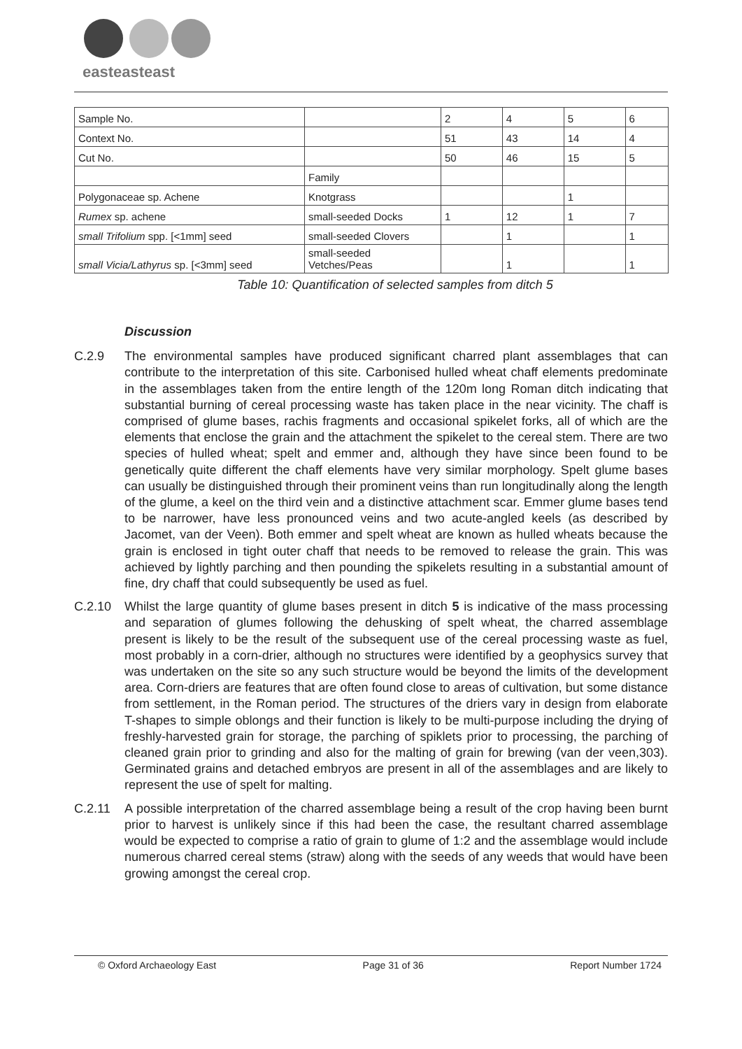easteasteast
| Sample No. | | 2 | 4 | 5 | 6 |
| Context No. | | 51 | 43 | 14 | 4 |
| Cut No. | | 50 | 46 | 15 | 5 |
| | Family | | | | |
| Polygonaceae sp. Achene | Knotgrass | | | 1 | |
| Rumex sp. achene | small-seeded Docks | 1 | 12 | 1 | 7 |
| small Trifolium spp. [<1mm] seed | small-seeded Clovers | | 1 | | 1 |
| small Vicia/Lathyrus sp. [<3mm] seed | small-seeded Vetches/Peas | | 1 | | 1 |
Table 10: Quantification of selected samples from ditch 5
Discussion
C.2.9 The environmental samples have produced significant charred plant assemblages that can contribute to the interpretation of this site. Carbonised hulled wheat chaff elements predominate in the assemblages taken from the entire length of the 120m long Roman ditch indicating that substantial burning of cereal processing waste has taken place in the near vicinity. The chaff is comprised of glume bases, rachis fragments and occasional spikelet forks, all of which are the elements that enclose the grain and the attachment the spikelet to the cereal stem. There are two species of hulled wheat; spelt and emmer and, although they have since been found to be genetically quite different the chaff elements have very similar morphology. Spelt glume bases can usually be distinguished through their prominent veins than run longitudinally along the length of the glume, a keel on the third vein and a distinctive attachment scar. Emmer glume bases tend to be narrower, have less pronounced veins and two acute-angled keels (as described by Jacomet, van der Veen). Both emmer and spelt wheat are known as hulled wheats because the grain is enclosed in tight outer chaff that needs to be removed to release the grain. This was achieved by lightly parching and then pounding the spikelets resulting in a substantial amount of fine, dry chaff that could subsequently be used as fuel.
C.2.10 Whilst the large quantity of glume bases present in ditch 5 is indicative of the mass processing and separation of glumes following the dehusking of spelt wheat, the charred assemblage present is likely to be the result of the subsequent use of the cereal processing waste as fuel, most probably in a corn-drier, although no structures were identified by a geophysics survey that was undertaken on the site so any such structure would be beyond the limits of the development area. Corn-driers are features that are often found close to areas of cultivation, but some distance from settlement, in the Roman period. The structures of the driers vary in design from elaborate T-shapes to simple oblongs and their function is likely to be multi-purpose including the drying of freshly-harvested grain for storage, the parching of spiklets prior to processing, the parching of cleaned grain prior to grinding and also for the malting of grain for brewing (van der veen,303). Germinated grains and detached embryos are present in all of the assemblages and are likely to represent the use of spelt for malting.
C.2.11 A possible interpretation of the charred assemblage being a result of the crop having been burnt prior to harvest is unlikely since if this had been the case, the resultant charred assemblage would be expected to comprise a ratio of grain to glume of 1:2 and the assemblage would include numerous charred cereal stems (straw) along with the seeds of any weeds that would have been growing amongst the cereal crop.
© Oxford Archaeology East Page 31 of 36 Report Number 1724